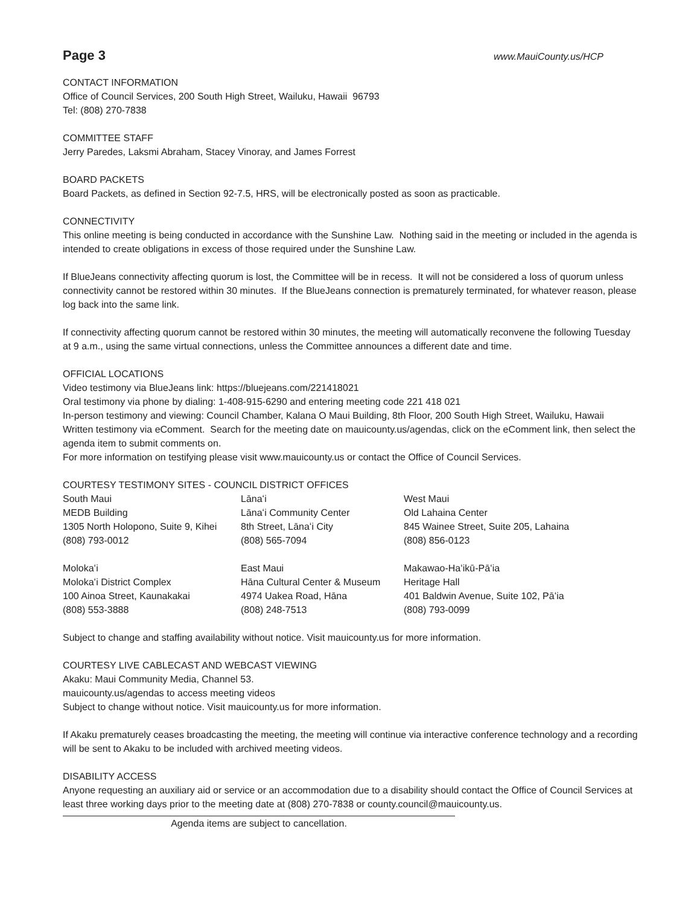Page 3 www.MauiCounty.us/HCP
CONTACT INFORMATION
Office of Council Services, 200 South High Street, Wailuku, Hawaii 96793
Tel: (808) 270-7838
COMMITTEE STAFF
Jerry Paredes, Laksmi Abraham, Stacey Vinoray, and James Forrest
BOARD PACKETS
Board Packets, as defined in Section 92-7.5, HRS, will be electronically posted as soon as practicable.
CONNECTIVITY
This online meeting is being conducted in accordance with the Sunshine Law. Nothing said in the meeting or included in the agenda is intended to create obligations in excess of those required under the Sunshine Law.
If BlueJeans connectivity affecting quorum is lost, the Committee will be in recess. It will not be considered a loss of quorum unless connectivity cannot be restored within 30 minutes. If the BlueJeans connection is prematurely terminated, for whatever reason, please log back into the same link.
If connectivity affecting quorum cannot be restored within 30 minutes, the meeting will automatically reconvene the following Tuesday at 9 a.m., using the same virtual connections, unless the Committee announces a different date and time.
OFFICIAL LOCATIONS
Video testimony via BlueJeans link: https://bluejeans.com/221418021
Oral testimony via phone by dialing: 1-408-915-6290 and entering meeting code 221 418 021
In-person testimony and viewing: Council Chamber, Kalana O Maui Building, 8th Floor, 200 South High Street, Wailuku, Hawaii
Written testimony via eComment. Search for the meeting date on mauicounty.us/agendas, click on the eComment link, then select the agenda item to submit comments on.
For more information on testifying please visit www.mauicounty.us or contact the Office of Council Services.
COURTESY TESTIMONY SITES - COUNCIL DISTRICT OFFICES
| South Maui | Lānaʻi | West Maui |
| MEDB Building | Lānaʻi Community Center | Old Lahaina Center |
| 1305 North Holopono, Suite 9, Kihei | 8th Street, Lānaʻi City | 845 Wainee Street, Suite 205, Lahaina |
| (808) 793-0012 | (808) 565-7094 | (808) 856-0123 |
| Molokaʻi | East Maui | Makawao-Haʻikū-Pāʻia |
| Molokaʻi District Complex | Hāna Cultural Center & Museum | Heritage Hall |
| 100 Ainoa Street, Kaunakakai | 4974 Uakea Road, Hāna | 401 Baldwin Avenue, Suite 102, Pāʻia |
| (808) 553-3888 | (808) 248-7513 | (808) 793-0099 |
Subject to change and staffing availability without notice. Visit mauicounty.us for more information.
COURTESY LIVE CABLECAST AND WEBCAST VIEWING
Akaku: Maui Community Media, Channel 53.
mauicounty.us/agendas to access meeting videos
Subject to change without notice. Visit mauicounty.us for more information.
If Akaku prematurely ceases broadcasting the meeting, the meeting will continue via interactive conference technology and a recording will be sent to Akaku to be included with archived meeting videos.
DISABILITY ACCESS
Anyone requesting an auxiliary aid or service or an accommodation due to a disability should contact the Office of Council Services at least three working days prior to the meeting date at (808) 270-7838 or county.council@mauicounty.us.
Agenda items are subject to cancellation.